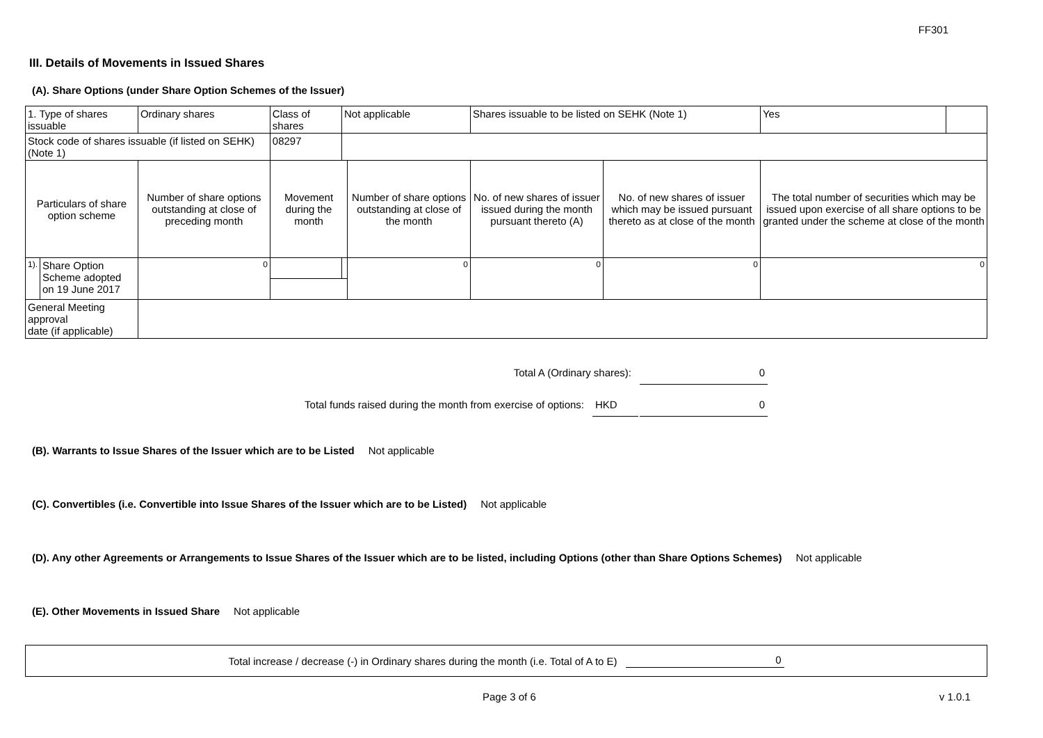FF301
III. Details of Movements in Issued Shares
(A). Share Options (under Share Option Schemes of the Issuer)
| 1. Type of shares issuable | | Ordinary shares | | Class of shares | Not applicable | | Shares issuable to be listed on SEHK (Note 1) | | Yes | |
| Stock code of shares issuable (if listed on SEHK) (Note 1) | | | | 08297 | | | | | | |
| Particulars of share option scheme | | Number of share options outstanding at close of preceding month | Movement during the month | | | Number of share options outstanding at close of the month | No. of new shares of issuer issued during the month pursuant thereto (A) | No. of new shares of issuer which may be issued pursuant thereto as at close of the month | The total number of securities which may be issued upon exercise of all share options to be granted under the scheme at close of the month | |
| 1). | Share Option Scheme adopted on 19 June 2017 | 0 | | | | 0 | 0 | 0 | 0 | |
| General Meeting approval date (if applicable) | | | | | | | | | | |
Total A (Ordinary shares): 0
Total funds raised during the month from exercise of options: HKD 0
(B). Warrants to Issue Shares of the Issuer which are to be Listed Not applicable
(C). Convertibles (i.e. Convertible into Issue Shares of the Issuer which are to be Listed) Not applicable
(D). Any other Agreements or Arrangements to Issue Shares of the Issuer which are to be listed, including Options (other than Share Options Schemes) Not applicable
(E). Other Movements in Issued Share Not applicable
Total increase / decrease (-) in Ordinary shares during the month (i.e. Total of A to E) 0
Page 3 of 6 v 1.0.1